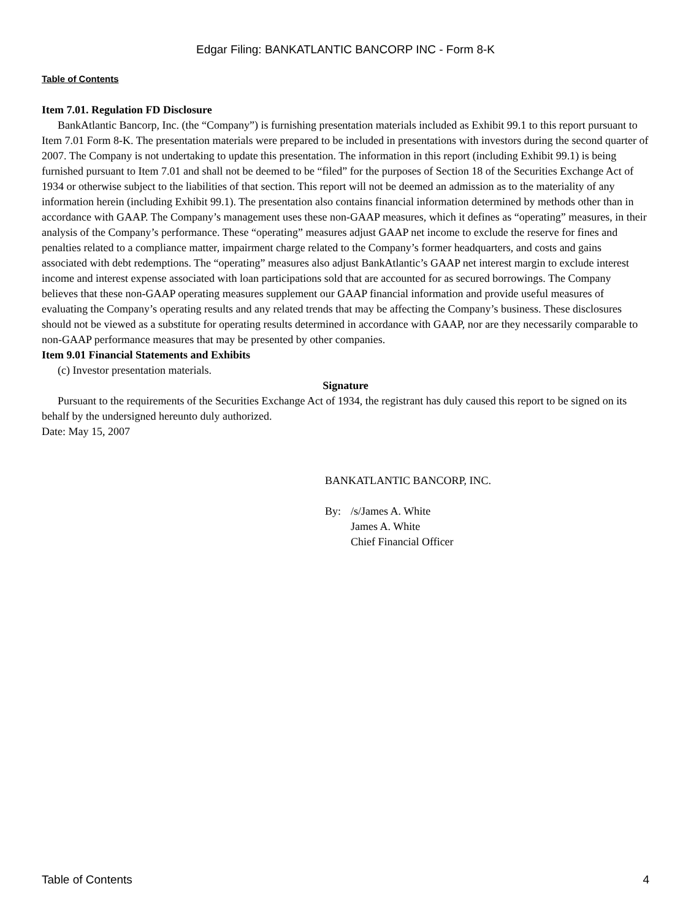Edgar Filing: BANKATLANTIC BANCORP INC - Form 8-K
Table of Contents
Item 7.01. Regulation FD Disclosure
BankAtlantic Bancorp, Inc. (the “Company”) is furnishing presentation materials included as Exhibit 99.1 to this report pursuant to Item 7.01 Form 8-K. The presentation materials were prepared to be included in presentations with investors during the second quarter of 2007. The Company is not undertaking to update this presentation. The information in this report (including Exhibit 99.1) is being furnished pursuant to Item 7.01 and shall not be deemed to be “filed” for the purposes of Section 18 of the Securities Exchange Act of 1934 or otherwise subject to the liabilities of that section. This report will not be deemed an admission as to the materiality of any information herein (including Exhibit 99.1). The presentation also contains financial information determined by methods other than in accordance with GAAP. The Company’s management uses these non-GAAP measures, which it defines as “operating” measures, in their analysis of the Company’s performance. These “operating” measures adjust GAAP net income to exclude the reserve for fines and penalties related to a compliance matter, impairment charge related to the Company’s former headquarters, and costs and gains associated with debt redemptions. The “operating” measures also adjust BankAtlantic’s GAAP net interest margin to exclude interest income and interest expense associated with loan participations sold that are accounted for as secured borrowings. The Company believes that these non-GAAP operating measures supplement our GAAP financial information and provide useful measures of evaluating the Company’s operating results and any related trends that may be affecting the Company’s business. These disclosures should not be viewed as a substitute for operating results determined in accordance with GAAP, nor are they necessarily comparable to non-GAAP performance measures that may be presented by other companies.
Item 9.01 Financial Statements and Exhibits
(c) Investor presentation materials.
Signature
Pursuant to the requirements of the Securities Exchange Act of 1934, the registrant has duly caused this report to be signed on its behalf by the undersigned hereunto duly authorized.
Date: May 15, 2007
BANKATLANTIC BANCORP, INC.
By: /s/James A. White
James A. White
Chief Financial Officer
Table of Contents 4